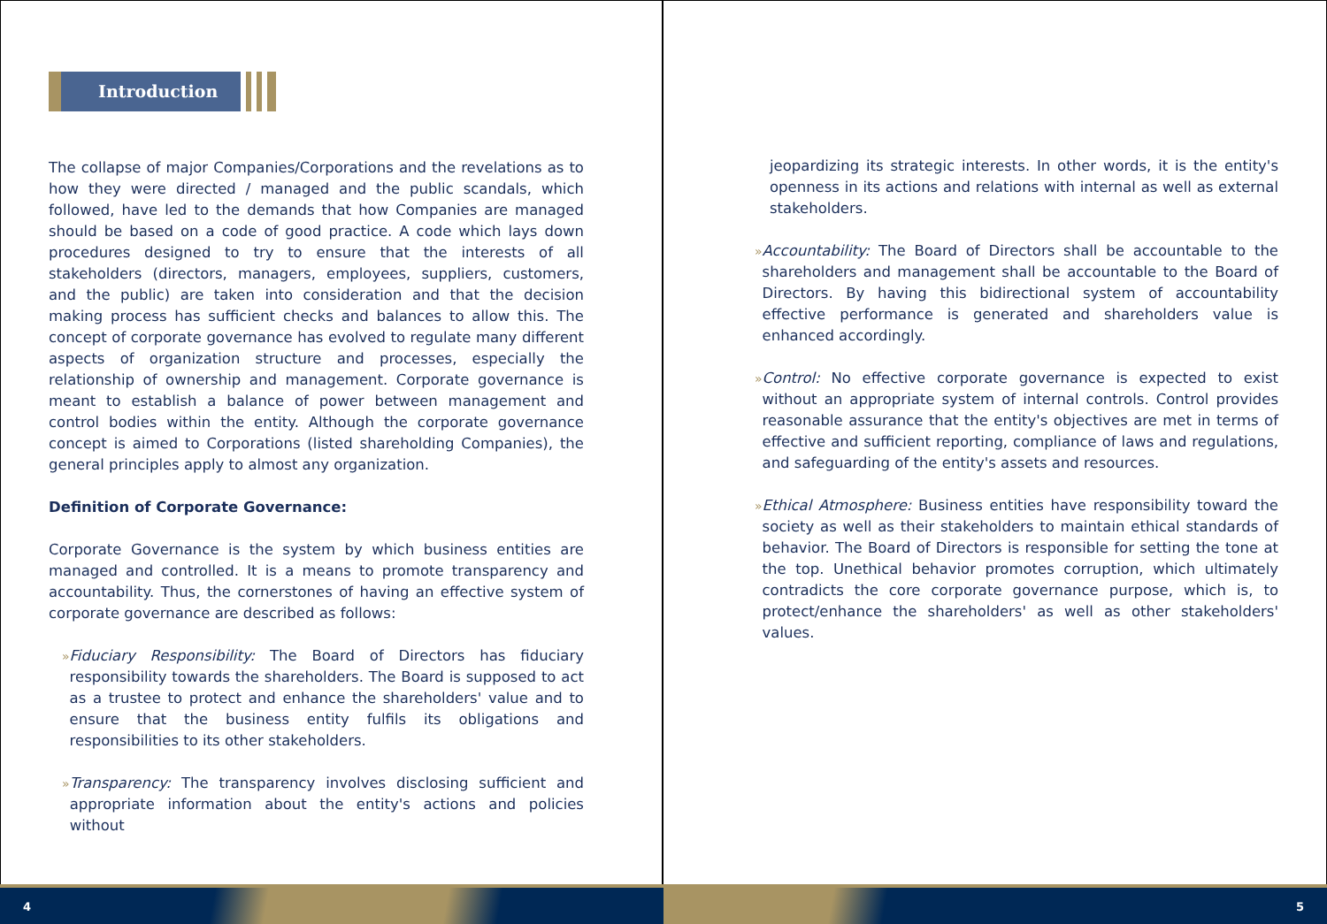Introduction
The collapse of major Companies/Corporations and the revelations as to how they were directed / managed and the public scandals, which followed, have led to the demands that how Companies are managed should be based on a code of good practice. A code which lays down procedures designed to try to ensure that the interests of all stakeholders (directors, managers, employees, suppliers, customers, and the public) are taken into consideration and that the decision making process has sufficient checks and balances to allow this. The concept of corporate governance has evolved to regulate many different aspects of organization structure and processes, especially the relationship of ownership and management. Corporate governance is meant to establish a balance of power between management and control bodies within the entity. Although the corporate governance concept is aimed to Corporations (listed shareholding Companies), the general principles apply to almost any organization.
Definition of Corporate Governance:
Corporate Governance is the system by which business entities are managed and controlled. It is a means to promote transparency and accountability. Thus, the cornerstones of having an effective system of corporate governance are described as follows:
»
Fiduciary Responsibility: The Board of Directors has fiduciary responsibility towards the shareholders. The Board is supposed to act as a trustee to protect and enhance the shareholders' value and to ensure that the business entity fulfils its obligations and responsibilities to its other stakeholders.
»
Transparency: The transparency involves disclosing sufficient and appropriate information about the entity's actions and policies without
jeopardizing its strategic interests. In other words, it is the entity's openness in its actions and relations with internal as well as external stakeholders.
»
Accountability: The Board of Directors shall be accountable to the shareholders and management shall be accountable to the Board of Directors. By having this bidirectional system of accountability effective performance is generated and shareholders value is enhanced accordingly.
»
Control: No effective corporate governance is expected to exist without an appropriate system of internal controls. Control provides reasonable assurance that the entity's objectives are met in terms of effective and sufficient reporting, compliance of laws and regulations, and safeguarding of the entity's assets and resources.
»
Ethical Atmosphere: Business entities have responsibility toward the society as well as their stakeholders to maintain ethical standards of behavior. The Board of Directors is responsible for setting the tone at the top. Unethical behavior promotes corruption, which ultimately contradicts the core corporate governance purpose, which is, to protect/enhance the shareholders' as well as other stakeholders' values.
4 5